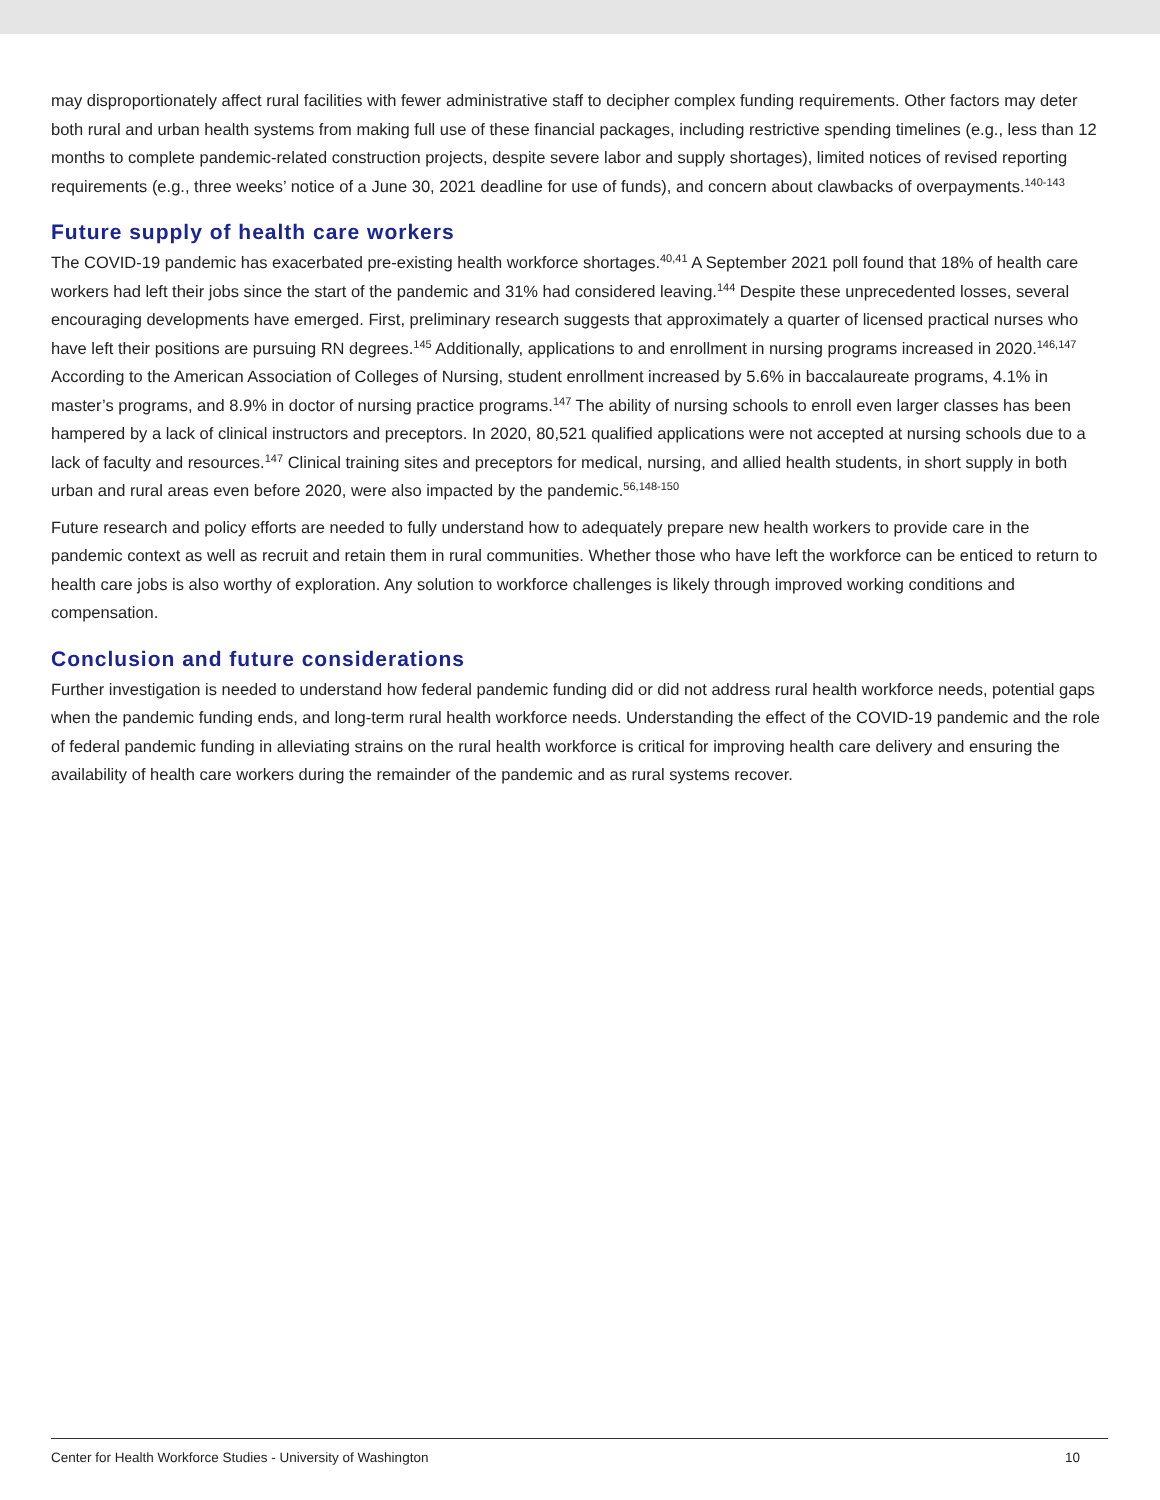may disproportionately affect rural facilities with fewer administrative staff to decipher complex funding requirements. Other factors may deter both rural and urban health systems from making full use of these financial packages, including restrictive spending timelines (e.g., less than 12 months to complete pandemic-related construction projects, despite severe labor and supply shortages), limited notices of revised reporting requirements (e.g., three weeks’ notice of a June 30, 2021 deadline for use of funds), and concern about clawbacks of overpayments.<sup>140-143</sup>
Future supply of health care workers
The COVID-19 pandemic has exacerbated pre-existing health workforce shortages.<sup>40,41</sup> A September 2021 poll found that 18% of health care workers had left their jobs since the start of the pandemic and 31% had considered leaving.<sup>144</sup> Despite these unprecedented losses, several encouraging developments have emerged. First, preliminary research suggests that approximately a quarter of licensed practical nurses who have left their positions are pursuing RN degrees.<sup>145</sup> Additionally, applications to and enrollment in nursing programs increased in 2020.<sup>146,147</sup> According to the American Association of Colleges of Nursing, student enrollment increased by 5.6% in baccalaureate programs, 4.1% in master’s programs, and 8.9% in doctor of nursing practice programs.<sup>147</sup> The ability of nursing schools to enroll even larger classes has been hampered by a lack of clinical instructors and preceptors. In 2020, 80,521 qualified applications were not accepted at nursing schools due to a lack of faculty and resources.<sup>147</sup> Clinical training sites and preceptors for medical, nursing, and allied health students, in short supply in both urban and rural areas even before 2020, were also impacted by the pandemic.<sup>56,148-150</sup>
Future research and policy efforts are needed to fully understand how to adequately prepare new health workers to provide care in the pandemic context as well as recruit and retain them in rural communities. Whether those who have left the workforce can be enticed to return to health care jobs is also worthy of exploration. Any solution to workforce challenges is likely through improved working conditions and compensation.
Conclusion and future considerations
Further investigation is needed to understand how federal pandemic funding did or did not address rural health workforce needs, potential gaps when the pandemic funding ends, and long-term rural health workforce needs. Understanding the effect of the COVID-19 pandemic and the role of federal pandemic funding in alleviating strains on the rural health workforce is critical for improving health care delivery and ensuring the availability of health care workers during the remainder of the pandemic and as rural systems recover.
Center for Health Workforce Studies - University of Washington 10